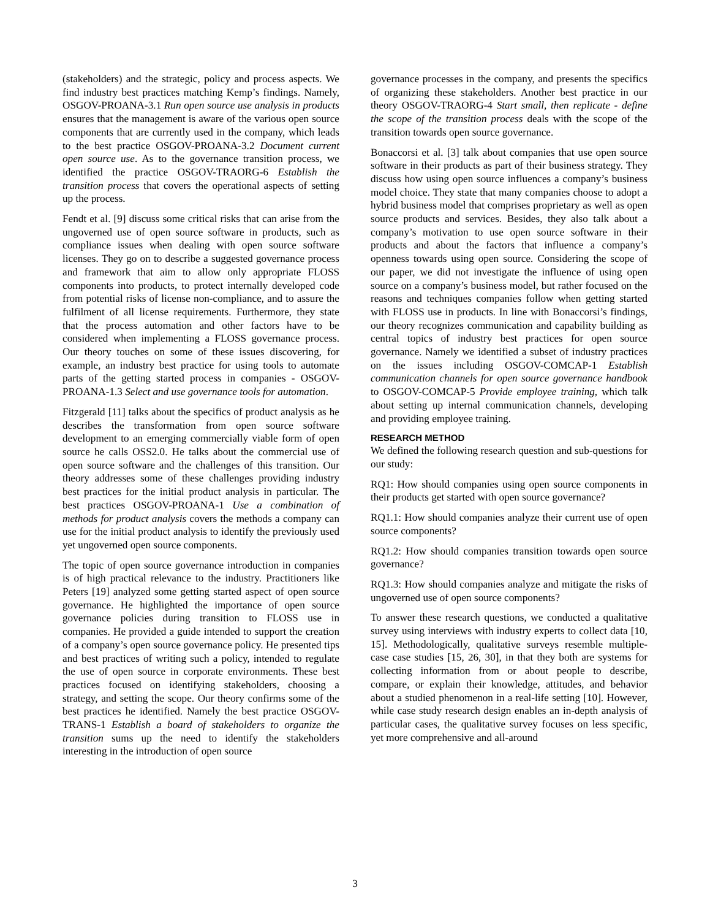(stakeholders) and the strategic, policy and process aspects. We find industry best practices matching Kemp’s findings. Namely, OSGOV-PROANA-3.1 Run open source use analysis in products ensures that the management is aware of the various open source components that are currently used in the company, which leads to the best practice OSGOV-PROANA-3.2 Document current open source use. As to the governance transition process, we identified the practice OSGOV-TRAORG-6 Establish the transition process that covers the operational aspects of setting up the process.
Fendt et al. [9] discuss some critical risks that can arise from the ungoverned use of open source software in products, such as compliance issues when dealing with open source software licenses. They go on to describe a suggested governance process and framework that aim to allow only appropriate FLOSS components into products, to protect internally developed code from potential risks of license non-compliance, and to assure the fulfilment of all license requirements. Furthermore, they state that the process automation and other factors have to be considered when implementing a FLOSS governance process. Our theory touches on some of these issues discovering, for example, an industry best practice for using tools to automate parts of the getting started process in companies - OSGOV-PROANA-1.3 Select and use governance tools for automation.
Fitzgerald [11] talks about the specifics of product analysis as he describes the transformation from open source software development to an emerging commercially viable form of open source he calls OSS2.0. He talks about the commercial use of open source software and the challenges of this transition. Our theory addresses some of these challenges providing industry best practices for the initial product analysis in particular. The best practices OSGOV-PROANA-1 Use a combination of methods for product analysis covers the methods a company can use for the initial product analysis to identify the previously used yet ungoverned open source components.
The topic of open source governance introduction in companies is of high practical relevance to the industry. Practitioners like Peters [19] analyzed some getting started aspect of open source governance. He highlighted the importance of open source governance policies during transition to FLOSS use in companies. He provided a guide intended to support the creation of a company’s open source governance policy. He presented tips and best practices of writing such a policy, intended to regulate the use of open source in corporate environments. These best practices focused on identifying stakeholders, choosing a strategy, and setting the scope. Our theory confirms some of the best practices he identified. Namely the best practice OSGOV-TRANS-1 Establish a board of stakeholders to organize the transition sums up the need to identify the stakeholders interesting in the introduction of open source
governance processes in the company, and presents the specifics of organizing these stakeholders. Another best practice in our theory OSGOV-TRAORG-4 Start small, then replicate - define the scope of the transition process deals with the scope of the transition towards open source governance.
Bonaccorsi et al. [3] talk about companies that use open source software in their products as part of their business strategy. They discuss how using open source influences a company’s business model choice. They state that many companies choose to adopt a hybrid business model that comprises proprietary as well as open source products and services. Besides, they also talk about a company’s motivation to use open source software in their products and about the factors that influence a company’s openness towards using open source. Considering the scope of our paper, we did not investigate the influence of using open source on a company’s business model, but rather focused on the reasons and techniques companies follow when getting started with FLOSS use in products. In line with Bonaccorsi’s findings, our theory recognizes communication and capability building as central topics of industry best practices for open source governance. Namely we identified a subset of industry practices on the issues including OSGOV-COMCAP-1 Establish communication channels for open source governance handbook to OSGOV-COMCAP-5 Provide employee training, which talk about setting up internal communication channels, developing and providing employee training.
RESEARCH METHOD
We defined the following research question and sub-questions for our study:
RQ1: How should companies using open source components in their products get started with open source governance?
RQ1.1: How should companies analyze their current use of open source components?
RQ1.2: How should companies transition towards open source governance?
RQ1.3: How should companies analyze and mitigate the risks of ungoverned use of open source components?
To answer these research questions, we conducted a qualitative survey using interviews with industry experts to collect data [10, 15]. Methodologically, qualitative surveys resemble multiple-case case studies [15, 26, 30], in that they both are systems for collecting information from or about people to describe, compare, or explain their knowledge, attitudes, and behavior about a studied phenomenon in a real-life setting [10]. However, while case study research design enables an in-depth analysis of particular cases, the qualitative survey focuses on less specific, yet more comprehensive and all-around
3